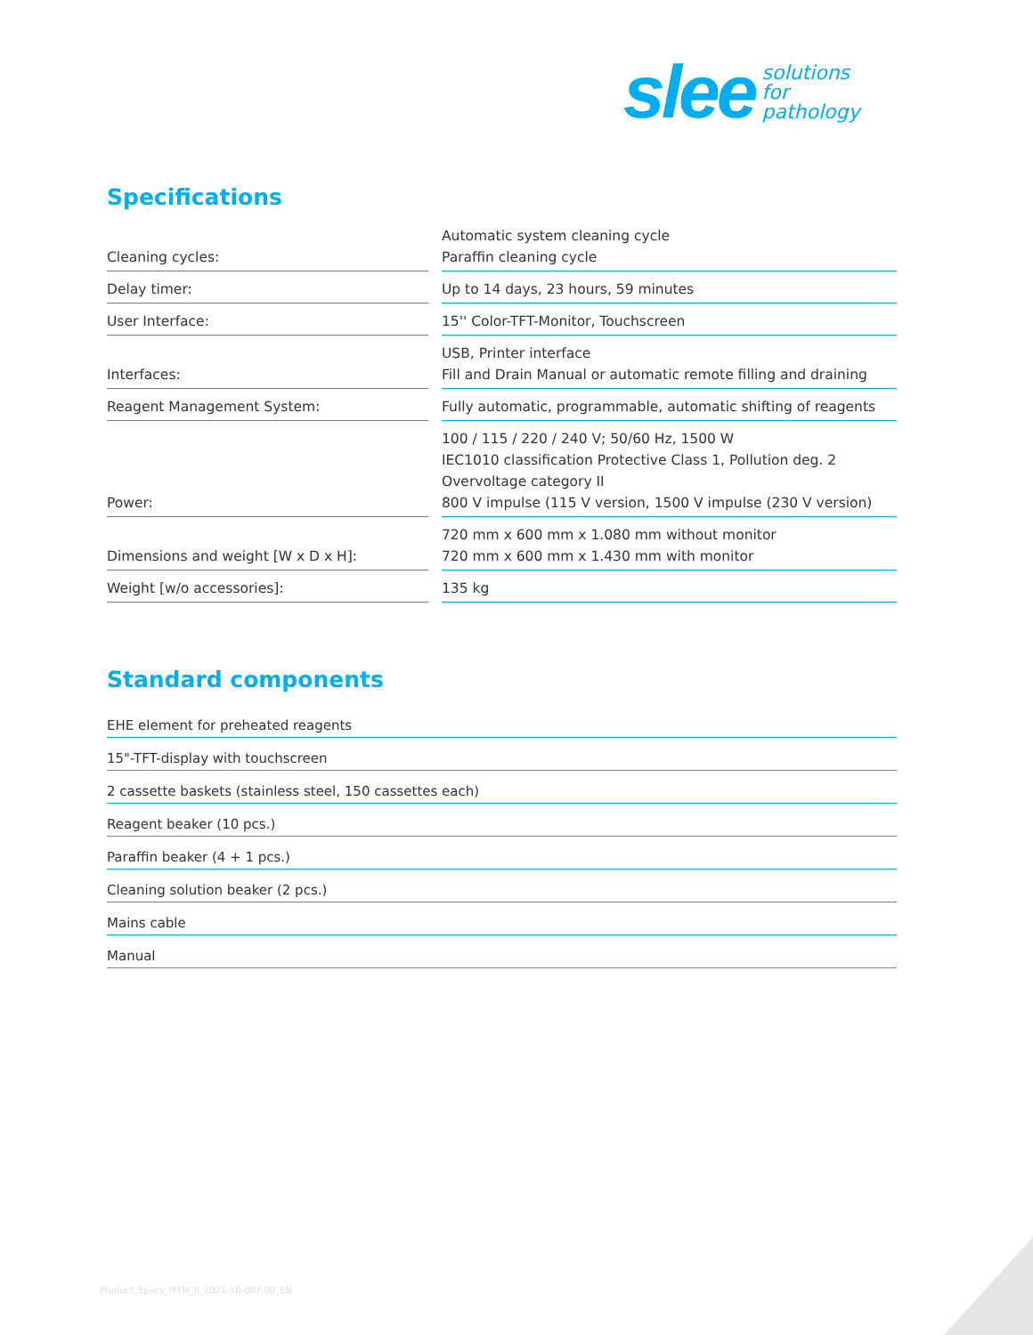slee solutions
for
pathology
Specifications
| Cleaning cycles: | Automatic system cleaning cycle Paraffin cleaning cycle |
| Delay timer: | Up to 14 days, 23 hours, 59 minutes |
| User Interface: | 15'' Color-TFT-Monitor, Touchscreen |
| Interfaces: | USB, Printer interface Fill and Drain Manual or automatic remote filling and draining |
| Reagent Management System: | Fully automatic, programmable, automatic shifting of reagents |
| Power: | 100 / 115 / 220 / 240 V; 50/60 Hz, 1500 W IEC1010 classification Protective Class 1, Pollution deg. 2 Overvoltage category II 800 V impulse (115 V version, 1500 V impulse (230 V version) |
| Dimensions and weight [W x D x H]: | 720 mm x 600 mm x 1.080 mm without monitor 720 mm x 600 mm x 1.430 mm with monitor |
| Weight [w/o accessories]: | 135 kg |
Standard components
EHE element for preheated reagents
15"-TFT-display with touchscreen
2 cassette baskets (stainless steel, 150 cassettes each)
Reagent beaker (10 pcs.)
Paraffin beaker (4 + 1 pcs.)
Cleaning solution beaker (2 pcs.)
Mains cable
Manual
Product_Specs_MTM_II_2021-10-007.00_EN